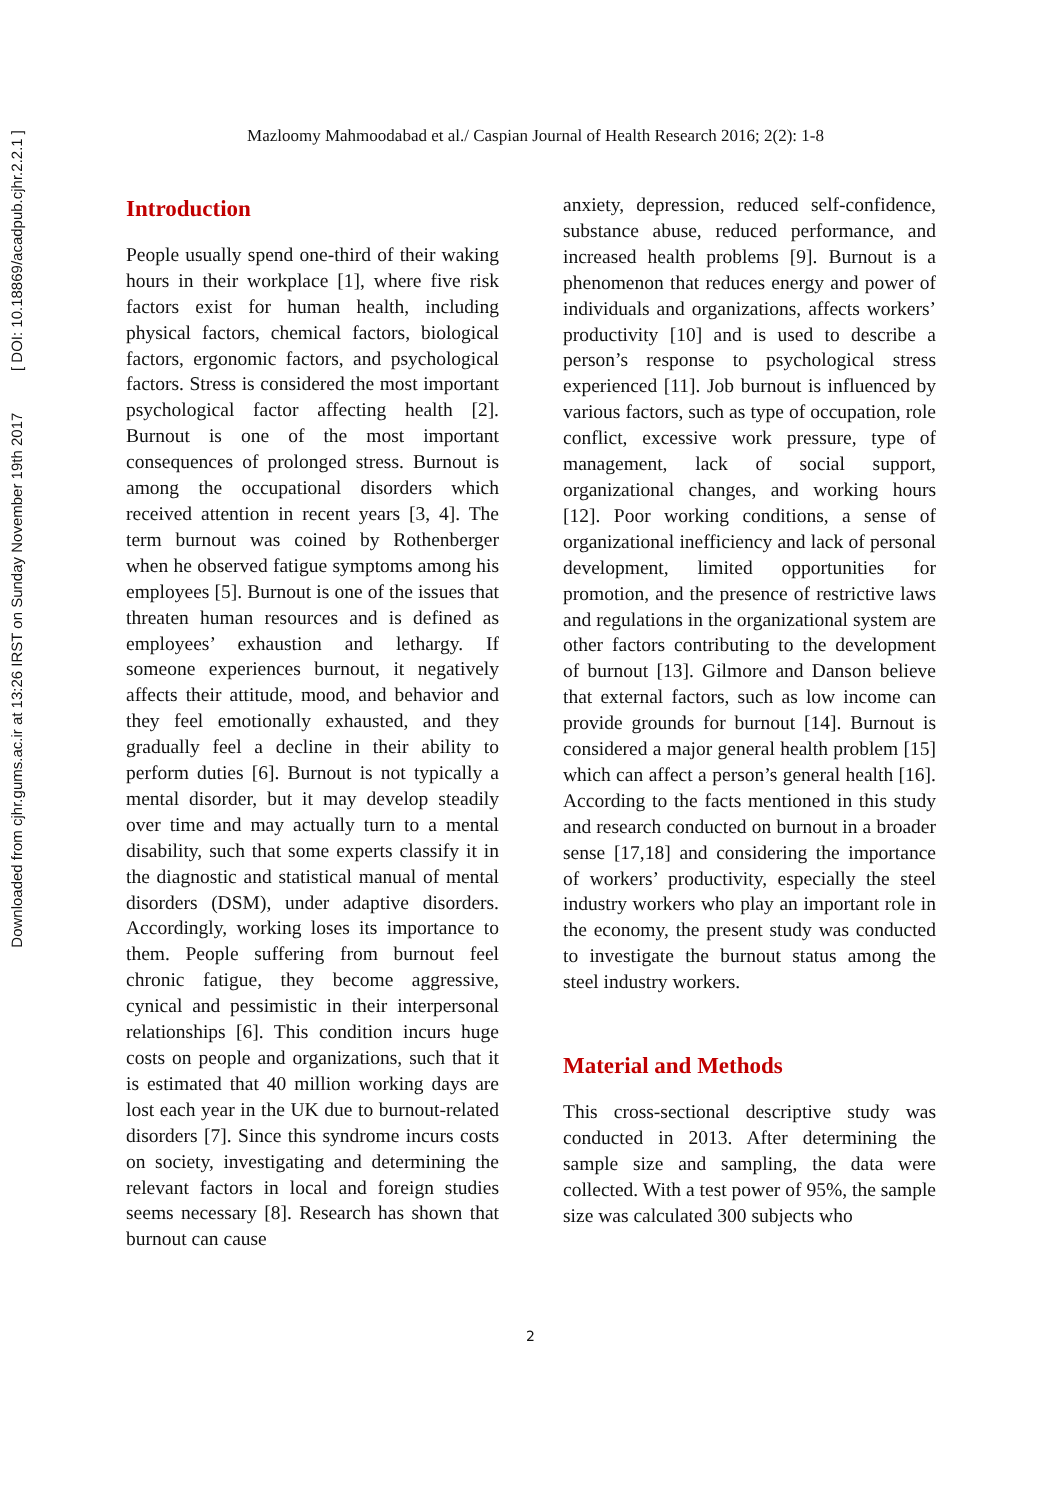Downloaded from cjhr.gums.ac.ir at 13:26 IRST on Sunday November 19th 2017 [ DOI: 10.18869/acadpub.cjhr.2.2.1 ]
Mazloomy Mahmoodabad et al./ Caspian Journal of Health Research 2016; 2(2): 1-8
Introduction
People usually spend one-third of their waking hours in their workplace [1], where five risk factors exist for human health, including physical factors, chemical factors, biological factors, ergonomic factors, and psychological factors. Stress is considered the most important psychological factor affecting health [2]. Burnout is one of the most important consequences of prolonged stress. Burnout is among the occupational disorders which received attention in recent years [3, 4]. The term burnout was coined by Rothenberger when he observed fatigue symptoms among his employees [5]. Burnout is one of the issues that threaten human resources and is defined as employees’ exhaustion and lethargy. If someone experiences burnout, it negatively affects their attitude, mood, and behavior and they feel emotionally exhausted, and they gradually feel a decline in their ability to perform duties [6]. Burnout is not typically a mental disorder, but it may develop steadily over time and may actually turn to a mental disability, such that some experts classify it in the diagnostic and statistical manual of mental disorders (DSM), under adaptive disorders. Accordingly, working loses its importance to them. People suffering from burnout feel chronic fatigue, they become aggressive, cynical and pessimistic in their interpersonal relationships [6]. This condition incurs huge costs on people and organizations, such that it is estimated that 40 million working days are lost each year in the UK due to burnout-related disorders [7]. Since this syndrome incurs costs on society, investigating and determining the relevant factors in local and foreign studies seems necessary [8]. Research has shown that burnout can cause
anxiety, depression, reduced self-confidence, substance abuse, reduced performance, and increased health problems [9]. Burnout is a phenomenon that reduces energy and power of individuals and organizations, affects workers’ productivity [10] and is used to describe a person’s response to psychological stress experienced [11]. Job burnout is influenced by various factors, such as type of occupation, role conflict, excessive work pressure, type of management, lack of social support, organizational changes, and working hours [12]. Poor working conditions, a sense of organizational inefficiency and lack of personal development, limited opportunities for promotion, and the presence of restrictive laws and regulations in the organizational system are other factors contributing to the development of burnout [13]. Gilmore and Danson believe that external factors, such as low income can provide grounds for burnout [14]. Burnout is considered a major general health problem [15] which can affect a person’s general health [16]. According to the facts mentioned in this study and research conducted on burnout in a broader sense [17,18] and considering the importance of workers’ productivity, especially the steel industry workers who play an important role in the economy, the present study was conducted to investigate the burnout status among the steel industry workers.
Material and Methods
This cross-sectional descriptive study was conducted in 2013. After determining the sample size and sampling, the data were collected. With a test power of 95%, the sample size was calculated 300 subjects who
2